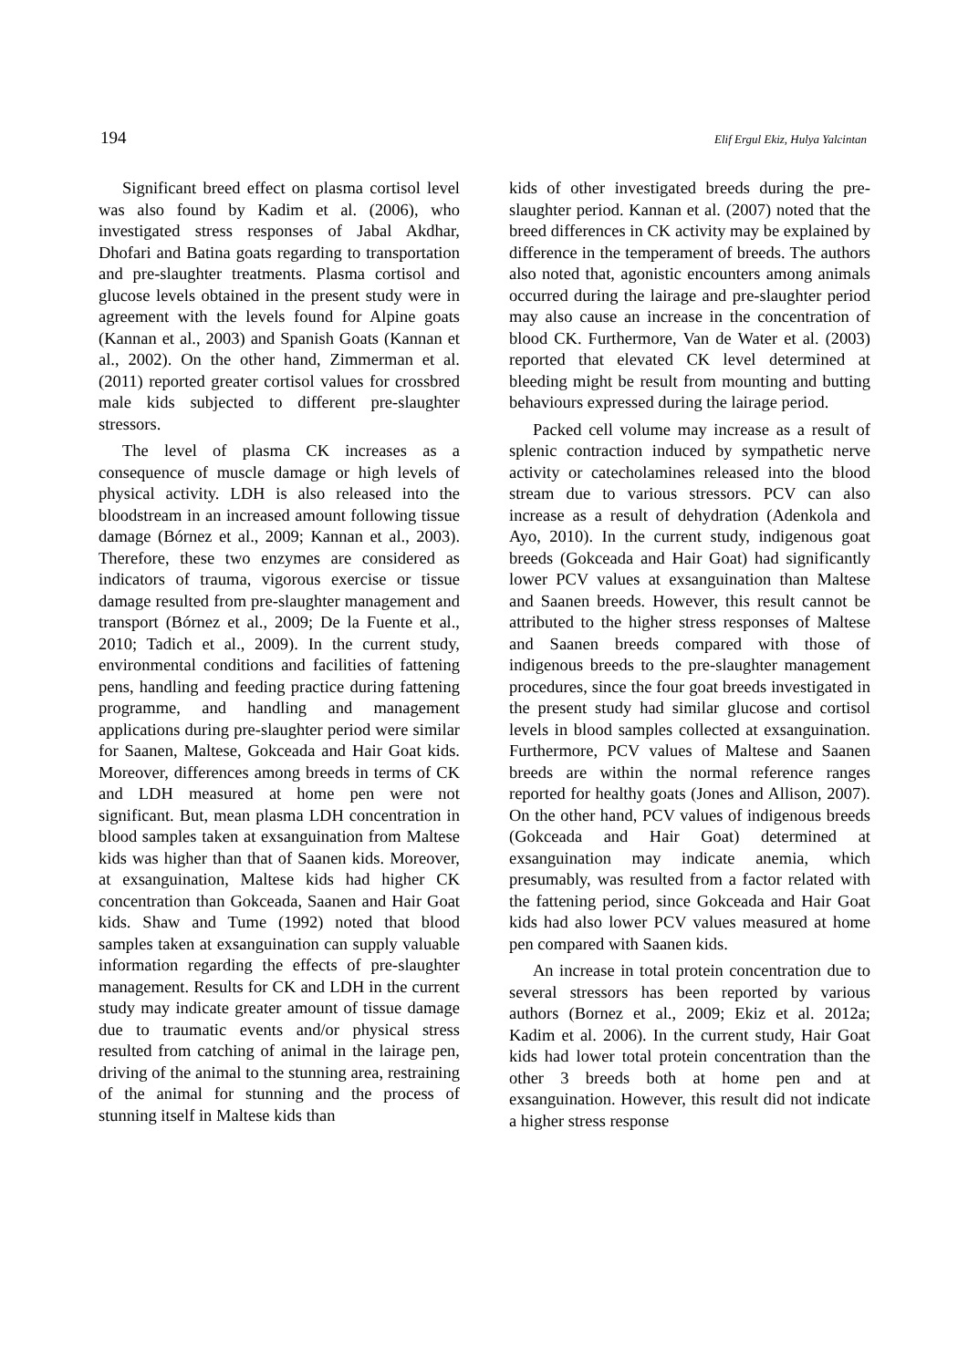194 Elif Ergul Ekiz, Hulya Yalcintan
Significant breed effect on plasma cortisol level was also found by Kadim et al. (2006), who investigated stress responses of Jabal Akdhar, Dhofari and Batina goats regarding to transportation and pre-slaughter treatments. Plasma cortisol and glucose levels obtained in the present study were in agreement with the levels found for Alpine goats (Kannan et al., 2003) and Spanish Goats (Kannan et al., 2002). On the other hand, Zimmerman et al. (2011) reported greater cortisol values for crossbred male kids subjected to different pre-slaughter stressors.
The level of plasma CK increases as a consequence of muscle damage or high levels of physical activity. LDH is also released into the bloodstream in an increased amount following tissue damage (Bórnez et al., 2009; Kannan et al., 2003). Therefore, these two enzymes are considered as indicators of trauma, vigorous exercise or tissue damage resulted from pre-slaughter management and transport (Bórnez et al., 2009; De la Fuente et al., 2010; Tadich et al., 2009). In the current study, environmental conditions and facilities of fattening pens, handling and feeding practice during fattening programme, and handling and management applications during pre-slaughter period were similar for Saanen, Maltese, Gokceada and Hair Goat kids. Moreover, differences among breeds in terms of CK and LDH measured at home pen were not significant. But, mean plasma LDH concentration in blood samples taken at exsanguination from Maltese kids was higher than that of Saanen kids. Moreover, at exsanguination, Maltese kids had higher CK concentration than Gokceada, Saanen and Hair Goat kids. Shaw and Tume (1992) noted that blood samples taken at exsanguination can supply valuable information regarding the effects of pre-slaughter management. Results for CK and LDH in the current study may indicate greater amount of tissue damage due to traumatic events and/or physical stress resulted from catching of animal in the lairage pen, driving of the animal to the stunning area, restraining of the animal for stunning and the process of stunning itself in Maltese kids than
kids of other investigated breeds during the pre-slaughter period. Kannan et al. (2007) noted that the breed differences in CK activity may be explained by difference in the temperament of breeds. The authors also noted that, agonistic encounters among animals occurred during the lairage and pre-slaughter period may also cause an increase in the concentration of blood CK. Furthermore, Van de Water et al. (2003) reported that elevated CK level determined at bleeding might be result from mounting and butting behaviours expressed during the lairage period.
Packed cell volume may increase as a result of splenic contraction induced by sympathetic nerve activity or catecholamines released into the blood stream due to various stressors. PCV can also increase as a result of dehydration (Adenkola and Ayo, 2010). In the current study, indigenous goat breeds (Gokceada and Hair Goat) had significantly lower PCV values at exsanguination than Maltese and Saanen breeds. However, this result cannot be attributed to the higher stress responses of Maltese and Saanen breeds compared with those of indigenous breeds to the pre-slaughter management procedures, since the four goat breeds investigated in the present study had similar glucose and cortisol levels in blood samples collected at exsanguination. Furthermore, PCV values of Maltese and Saanen breeds are within the normal reference ranges reported for healthy goats (Jones and Allison, 2007). On the other hand, PCV values of indigenous breeds (Gokceada and Hair Goat) determined at exsanguination may indicate anemia, which presumably, was resulted from a factor related with the fattening period, since Gokceada and Hair Goat kids had also lower PCV values measured at home pen compared with Saanen kids.
An increase in total protein concentration due to several stressors has been reported by various authors (Bornez et al., 2009; Ekiz et al. 2012a; Kadim et al. 2006). In the current study, Hair Goat kids had lower total protein concentration than the other 3 breeds both at home pen and at exsanguination. However, this result did not indicate a higher stress response